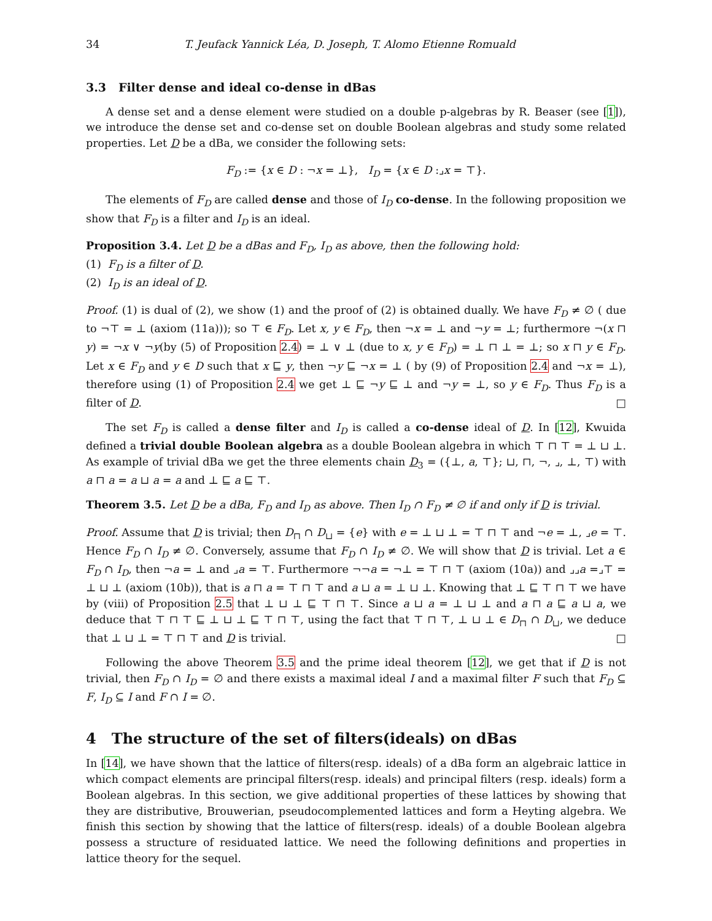34 T. Jeufack Yannick Léa, D. Joseph, T. Alomo Etienne Romuald
3.3 Filter dense and ideal co-dense in dBas
A dense set and a dense element were studied on a double p-algebras by R. Beaser (see [1]), we introduce the dense set and co-dense set on double Boolean algebras and study some related properties. Let D be a dBa, we consider the following sets:
F<sub>D</sub> := {x ∈ D : ¬x = ⊥}, I<sub>D</sub> = {x ∈ D :⌟x = ⊤}.
The elements of F<sub>D</sub> are called dense and those of I<sub>D</sub> co-dense. In the following proposition we show that F<sub>D</sub> is a filter and I<sub>D</sub> is an ideal.
Proposition 3.4. Let D be a dBas and F<sub>D</sub>, I<sub>D</sub> as above, then the following hold:
(1) F<sub>D</sub> is a filter of D.
(2) I<sub>D</sub> is an ideal of D.
Proof. (1) is dual of (2), we show (1) and the proof of (2) is obtained dually. We have F<sub>D</sub> ≠ ∅ ( due to ¬⊤ = ⊥ (axiom (11a))); so ⊤ ∈ F<sub>D</sub>. Let x, y ∈ F<sub>D</sub>, then ¬x = ⊥ and ¬y = ⊥; furthermore ¬(x ⊓ y) = ¬x ∨ ¬y(by (5) of Proposition 2.4) = ⊥ ∨ ⊥ (due to x, y ∈ F<sub>D</sub>) = ⊥ ⊓ ⊥ = ⊥; so x ⊓ y ∈ F<sub>D</sub>. Let x ∈ F<sub>D</sub> and y ∈ D such that x ⊑ y, then ¬y ⊑ ¬x = ⊥ ( by (9) of Proposition 2.4 and ¬x = ⊥), therefore using (1) of Proposition 2.4 we get ⊥ ⊑ ¬y ⊑ ⊥ and ¬y = ⊥, so y ∈ F<sub>D</sub>. Thus F<sub>D</sub> is a filter of D. □
The set F<sub>D</sub> is called a dense filter and I<sub>D</sub> is called a co-dense ideal of D. In [12], Kwuida defined a trivial double Boolean algebra as a double Boolean algebra in which ⊤ ⊓ ⊤ = ⊥ ⊔ ⊥. As example of trivial dBa we get the three elements chain D<sub>3</sub> = ({⊥, a, ⊤}; ⊔, ⊓, ¬, ⌟, ⊥, ⊤) with a ⊓ a = a ⊔ a = a and ⊥ ⊑ a ⊑ ⊤.
Theorem 3.5. Let D be a dBa, F<sub>D</sub> and I<sub>D</sub> as above. Then I<sub>D</sub> ∩ F<sub>D</sub> ≠ ∅ if and only if D is trivial.
Proof. Assume that D is trivial; then D<sub>⊓</sub> ∩ D<sub>⊔</sub> = {e} with e = ⊥ ⊔ ⊥ = ⊤ ⊓ ⊤ and ¬e = ⊥, ⌟e = ⊤. Hence F<sub>D</sub> ∩ I<sub>D</sub> ≠ ∅. Conversely, assume that F<sub>D</sub> ∩ I<sub>D</sub> ≠ ∅. We will show that D is trivial. Let a ∈ F<sub>D</sub> ∩ I<sub>D</sub>, then ¬a = ⊥ and ⌟a = ⊤. Furthermore ¬¬a = ¬⊥ = ⊤ ⊓ ⊤ (axiom (10a)) and ⌟⌟a =⌟⊤ = ⊥ ⊔ ⊥ (axiom (10b)), that is a ⊓ a = ⊤ ⊓ ⊤ and a ⊔ a = ⊥ ⊔ ⊥. Knowing that ⊥ ⊑ ⊤ ⊓ ⊤ we have by (viii) of Proposition 2.5 that ⊥ ⊔ ⊥ ⊑ ⊤ ⊓ ⊤. Since a ⊔ a = ⊥ ⊔ ⊥ and a ⊓ a ⊑ a ⊔ a, we deduce that ⊤ ⊓ ⊤ ⊑ ⊥ ⊔ ⊥ ⊑ ⊤ ⊓ ⊤, using the fact that ⊤ ⊓ ⊤, ⊥ ⊔ ⊥ ∈ D<sub>⊓</sub> ∩ D<sub>⊔</sub>, we deduce that ⊥ ⊔ ⊥ = ⊤ ⊓ ⊤ and D is trivial. □
Following the above Theorem 3.5 and the prime ideal theorem [12], we get that if D is not trivial, then F<sub>D</sub> ∩ I<sub>D</sub> = ∅ and there exists a maximal ideal I and a maximal filter F such that F<sub>D</sub> ⊆ F, I<sub>D</sub> ⊆ I and F ∩ I = ∅.
4 The structure of the set of filters(ideals) on dBas
In [14], we have shown that the lattice of filters(resp. ideals) of a dBa form an algebraic lattice in which compact elements are principal filters(resp. ideals) and principal filters (resp. ideals) form a Boolean algebras. In this section, we give additional properties of these lattices by showing that they are distributive, Brouwerian, pseudocomplemented lattices and form a Heyting algebra. We finish this section by showing that the lattice of filters(resp. ideals) of a double Boolean algebra possess a structure of residuated lattice. We need the following definitions and properties in lattice theory for the sequel.